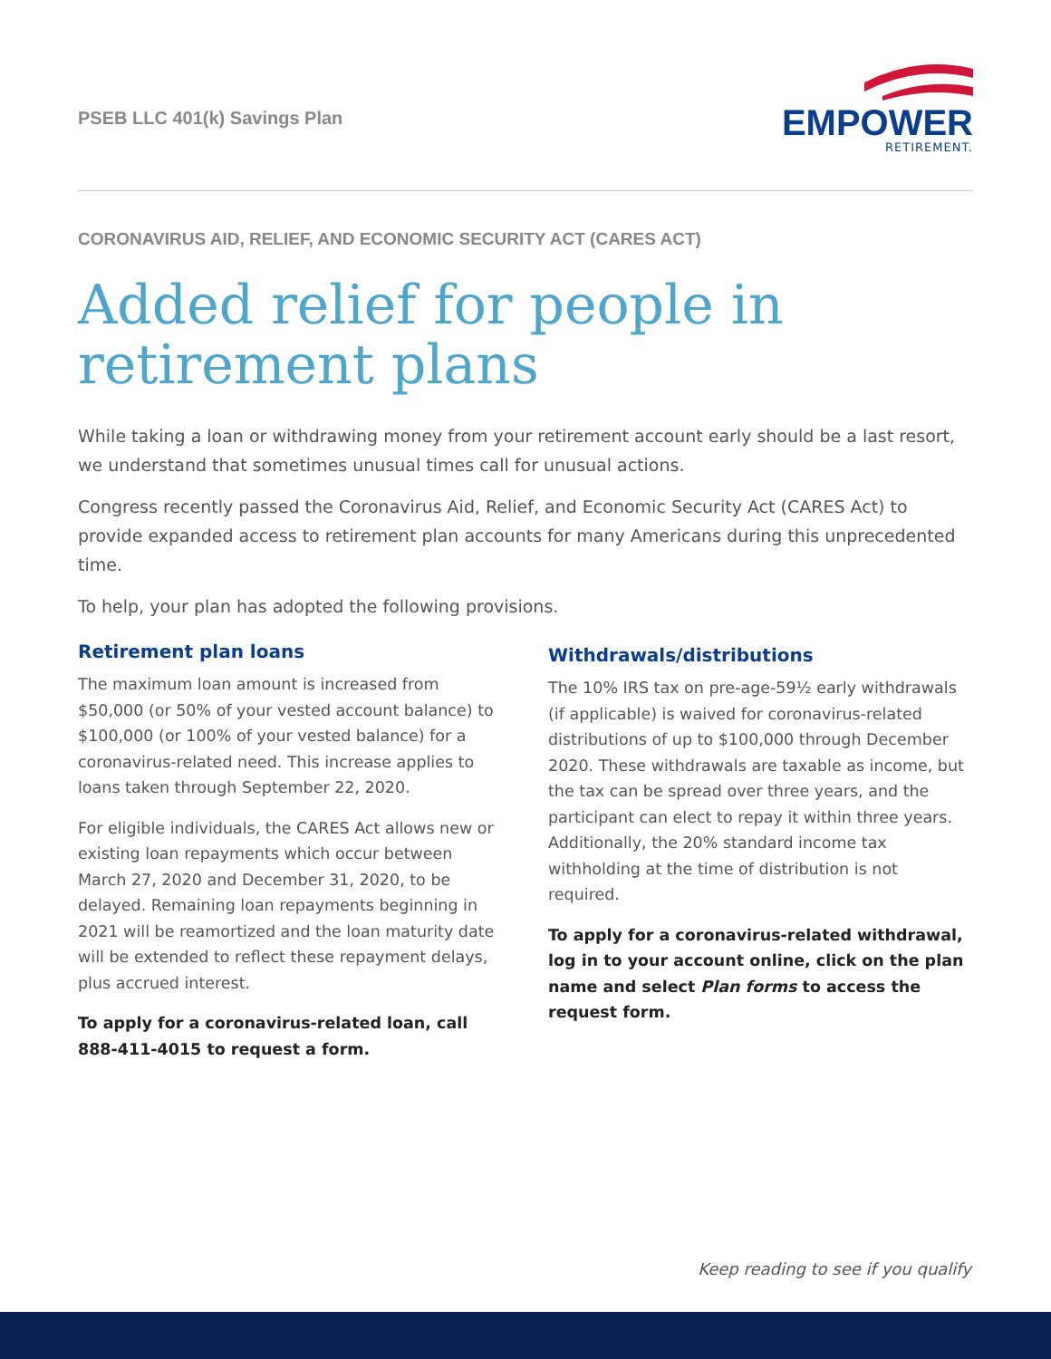PSEB LLC 401(k) Savings Plan
EMPOWER
RETIREMENT.
CORONAVIRUS AID, RELIEF, AND ECONOMIC SECURITY ACT (CARES ACT)
Added relief for people in retirement plans
While taking a loan or withdrawing money from your retirement account early should be a last resort, we understand that sometimes unusual times call for unusual actions.
Congress recently passed the Coronavirus Aid, Relief, and Economic Security Act (CARES Act) to provide expanded access to retirement plan accounts for many Americans during this unprecedented time.
To help, your plan has adopted the following provisions.
Retirement plan loans
The maximum loan amount is increased from $50,000 (or 50% of your vested account balance) to $100,000 (or 100% of your vested balance) for a coronavirus-related need. This increase applies to loans taken through September 22, 2020.
For eligible individuals, the CARES Act allows new or existing loan repayments which occur between March 27, 2020 and December 31, 2020, to be delayed. Remaining loan repayments beginning in 2021 will be reamortized and the loan maturity date will be extended to reflect these repayment delays, plus accrued interest.
To apply for a coronavirus-related loan, call 888-411-4015 to request a form.
Withdrawals/distributions
The 10% IRS tax on pre-age-59½ early withdrawals (if applicable) is waived for coronavirus-related distributions of up to $100,000 through December 2020. These withdrawals are taxable as income, but the tax can be spread over three years, and the participant can elect to repay it within three years. Additionally, the 20% standard income tax withholding at the time of distribution is not required.
To apply for a coronavirus-related withdrawal, log in to your account online, click on the plan name and select Plan forms to access the request form.
Keep reading to see if you qualify